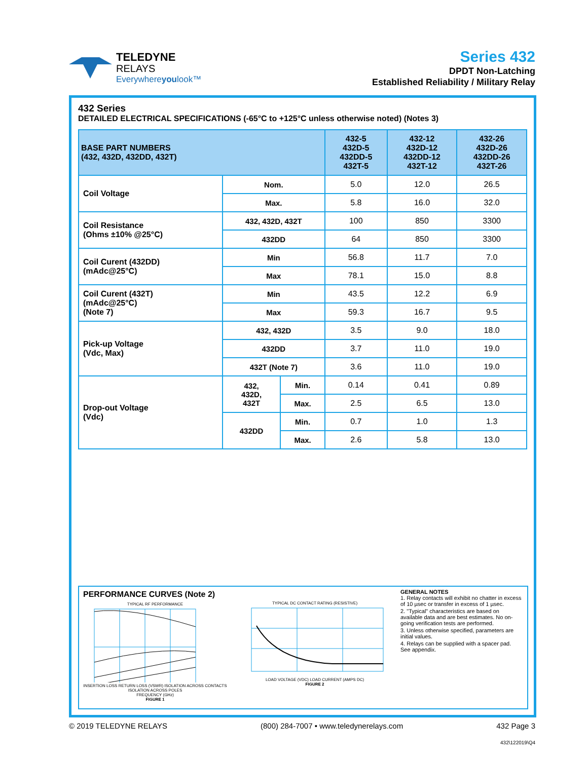TELEDYNE
RELAYS
Everywhereyoulook™
Series 432
DPDT Non-Latching
Established Reliability / Military Relay
432 Series
DETAILED ELECTRICAL SPECIFICATIONS (-65°C to +125°C unless otherwise noted) (Notes 3)
| BASE PART NUMBERS (432, 432D, 432DD, 432T) | | | 432-5 432D-5 432DD-5 432T-5 | 432-12 432D-12 432DD-12 432T-12 | 432-26 432D-26 432DD-26 432T-26 |
| --- | --- | --- | --- | --- | --- |
| Coil Voltage | Nom. | | 5.0 | 12.0 | 26.5 |
| | Max. | | 5.8 | 16.0 | 32.0 |
| Coil Resistance (Ohms ±10% @25°C) | 432, 432D, 432T | | 100 | 850 | 3300 |
| | 432DD | | 64 | 850 | 3300 |
| Coil Curent (432DD) (mAdc@25°C) | Min | | 56.8 | 11.7 | 7.0 |
| | Max | | 78.1 | 15.0 | 8.8 |
| Coil Curent (432T) (mAdc@25°C) (Note 7) | Min | | 43.5 | 12.2 | 6.9 |
| | Max | | 59.3 | 16.7 | 9.5 |
| Pick-up Voltage (Vdc, Max) | 432, 432D | | 3.5 | 9.0 | 18.0 |
| | 432DD | | 3.7 | 11.0 | 19.0 |
| | 432T (Note 7) | | 3.6 | 11.0 | 19.0 |
| Drop-out Voltage (Vdc) | 432, 432D, 432T | Min. | 0.14 | 0.41 | 0.89 |
| | | Max. | 2.5 | 6.5 | 13.0 |
| | 432DD | Min. | 0.7 | 1.0 | 1.3 |
| | | Max. | 2.6 | 5.8 | 13.0 |
PERFORMANCE CURVES (Note 2)
TYPICAL RF PERFORMANCE
INSERTION LOSS RETURN LOSS (VSWR) ISOLATION ACROSS CONTACTS ISOLATION ACROSS POLES
FREQUENCY (GHz)
FIGURE 1
TYPICAL DC CONTACT RATING (RESISTIVE)
LOAD VOLTAGE (VDC) LOAD CURRENT (AMPS DC)
FIGURE 2
GENERAL NOTES
1. Relay contacts will exhibit no chatter in excess of 10 µsec or transfer in excess of 1 µsec.
2. "Typical" characteristics are based on available data and are best estimates. No on-going verification tests are performed.
3. Unless otherwise specified, parameters are initial values.
4. Relays can be supplied with a spacer pad. See appendix.
© 2019 TELEDYNE RELAYS (800) 284-7007 • www.teledynerelays.com 432 Page 3
432\122019\Q4